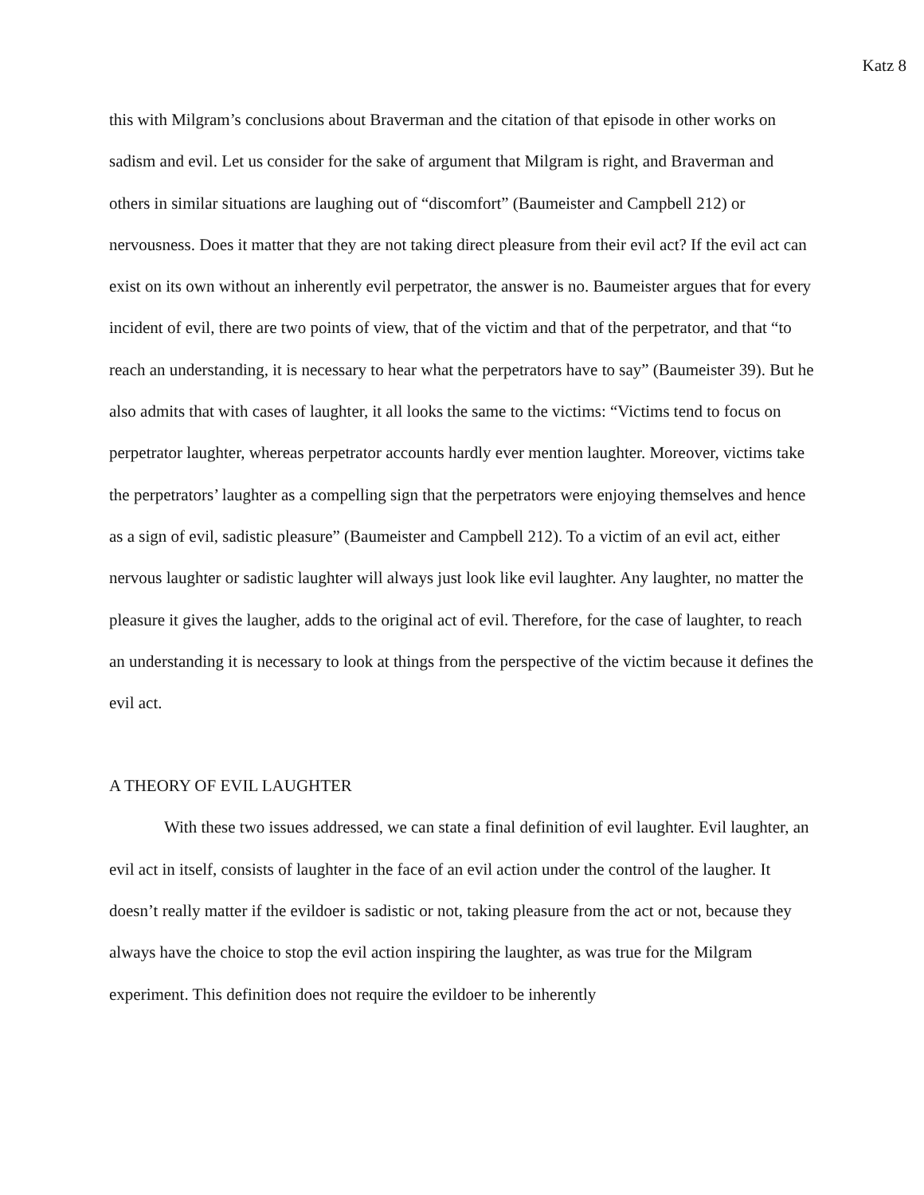Katz 8
this with Milgram’s conclusions about Braverman and the citation of that episode in other works on sadism and evil. Let us consider for the sake of argument that Milgram is right, and Braverman and others in similar situations are laughing out of “discomfort” (Baumeister and Campbell 212) or nervousness. Does it matter that they are not taking direct pleasure from their evil act? If the evil act can exist on its own without an inherently evil perpetrator, the answer is no. Baumeister argues that for every incident of evil, there are two points of view, that of the victim and that of the perpetrator, and that “to reach an understanding, it is necessary to hear what the perpetrators have to say” (Baumeister 39). But he also admits that with cases of laughter, it all looks the same to the victims: “Victims tend to focus on perpetrator laughter, whereas perpetrator accounts hardly ever mention laughter. Moreover, victims take the perpetrators’ laughter as a compelling sign that the perpetrators were enjoying themselves and hence as a sign of evil, sadistic pleasure” (Baumeister and Campbell 212). To a victim of an evil act, either nervous laughter or sadistic laughter will always just look like evil laughter. Any laughter, no matter the pleasure it gives the laugher, adds to the original act of evil. Therefore, for the case of laughter, to reach an understanding it is necessary to look at things from the perspective of the victim because it defines the evil act.
A THEORY OF EVIL LAUGHTER
With these two issues addressed, we can state a final definition of evil laughter. Evil laughter, an evil act in itself, consists of laughter in the face of an evil action under the control of the laugher. It doesn’t really matter if the evildoer is sadistic or not, taking pleasure from the act or not, because they always have the choice to stop the evil action inspiring the laughter, as was true for the Milgram experiment. This definition does not require the evildoer to be inherently